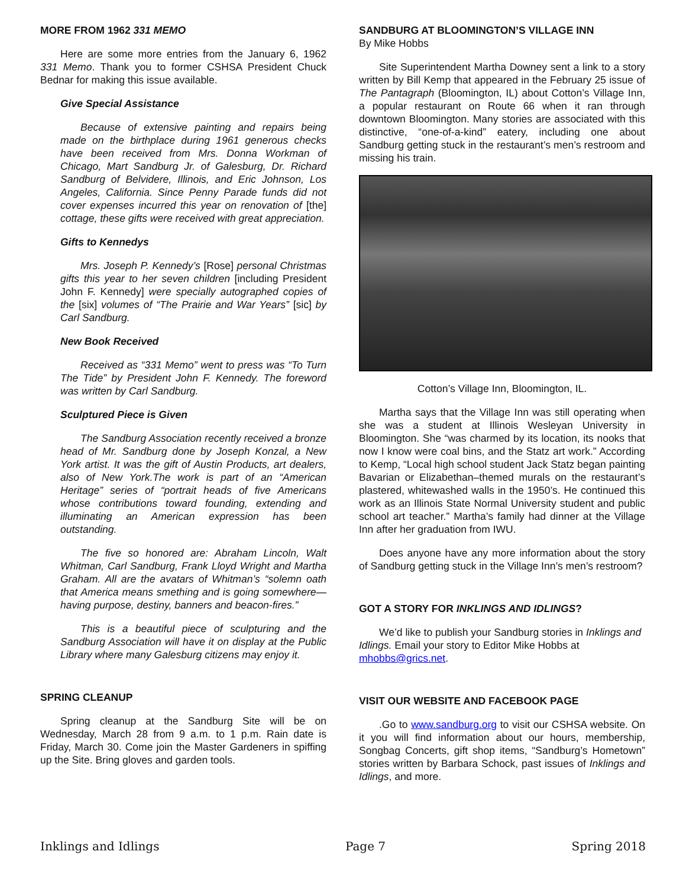MORE FROM 1962 331 MEMO
Here are some more entries from the January 6, 1962 331 Memo. Thank you to former CSHSA President Chuck Bednar for making this issue available.
Give Special Assistance
Because of extensive painting and repairs being made on the birthplace during 1961 generous checks have been received from Mrs. Donna Workman of Chicago, Mart Sandburg Jr. of Galesburg, Dr. Richard Sandburg of Belvidere, Illinois, and Eric Johnson, Los Angeles, California. Since Penny Parade funds did not cover expenses incurred this year on renovation of [the] cottage, these gifts were received with great appreciation.
Gifts to Kennedys
Mrs. Joseph P. Kennedy’s [Rose] personal Christmas gifts this year to her seven children [including President John F. Kennedy] were specially autographed copies of the [six] volumes of “The Prairie and War Years” [sic] by Carl Sandburg.
New Book Received
Received as “331 Memo” went to press was “To Turn The Tide” by President John F. Kennedy. The foreword was written by Carl Sandburg.
Sculptured Piece is Given
The Sandburg Association recently received a bronze head of Mr. Sandburg done by Joseph Konzal, a New York artist. It was the gift of Austin Products, art dealers, also of New York.The work is part of an “American Heritage” series of “portrait heads of five Americans whose contributions toward founding, extending and illuminating an American expression has been outstanding.
The five so honored are: Abraham Lincoln, Walt Whitman, Carl Sandburg, Frank Lloyd Wright and Martha Graham. All are the avatars of Whitman’s “solemn oath that America means smething and is going somewhere—having purpose, destiny, banners and beacon-fires.”
This is a beautiful piece of sculpturing and the Sandburg Association will have it on display at the Public Library where many Galesburg citizens may enjoy it.
SPRING CLEANUP
Spring cleanup at the Sandburg Site will be on Wednesday, March 28 from 9 a.m. to 1 p.m. Rain date is Friday, March 30. Come join the Master Gardeners in spiffing up the Site. Bring gloves and garden tools.
SANDBURG AT BLOOMINGTON’S VILLAGE INN
By Mike Hobbs
Site Superintendent Martha Downey sent a link to a story written by Bill Kemp that appeared in the February 25 issue of The Pantagraph (Bloomington, IL) about Cotton’s Village Inn, a popular restaurant on Route 66 when it ran through downtown Bloomington. Many stories are associated with this distinctive, “one-of-a-kind” eatery, including one about Sandburg getting stuck in the restaurant’s men’s restroom and missing his train.
Cotton’s Village Inn, Bloomington, IL.
Martha says that the Village Inn was still operating when she was a student at Illinois Wesleyan University in Bloomington. She “was charmed by its location, its nooks that now I know were coal bins, and the Statz art work.” According to Kemp, “Local high school student Jack Statz began painting Bavarian or Elizabethan–themed murals on the restaurant’s plastered, whitewashed walls in the 1950’s. He continued this work as an Illinois State Normal University student and public school art teacher.” Martha’s family had dinner at the Village Inn after her graduation from IWU.
Does anyone have any more information about the story of Sandburg getting stuck in the Village Inn’s men’s restroom?
GOT A STORY FOR INKLINGS AND IDLINGS?
We’d like to publish your Sandburg stories in Inklings and Idlings. Email your story to Editor Mike Hobbs at mhobbs@grics.net.
VISIT OUR WEBSITE AND FACEBOOK PAGE
.Go to www.sandburg.org to visit our CSHSA website. On it you will find information about our hours, membership, Songbag Concerts, gift shop items, “Sandburg’s Hometown” stories written by Barbara Schock, past issues of Inklings and Idlings, and more.
Inklings and Idlings Page 7 Spring 2018